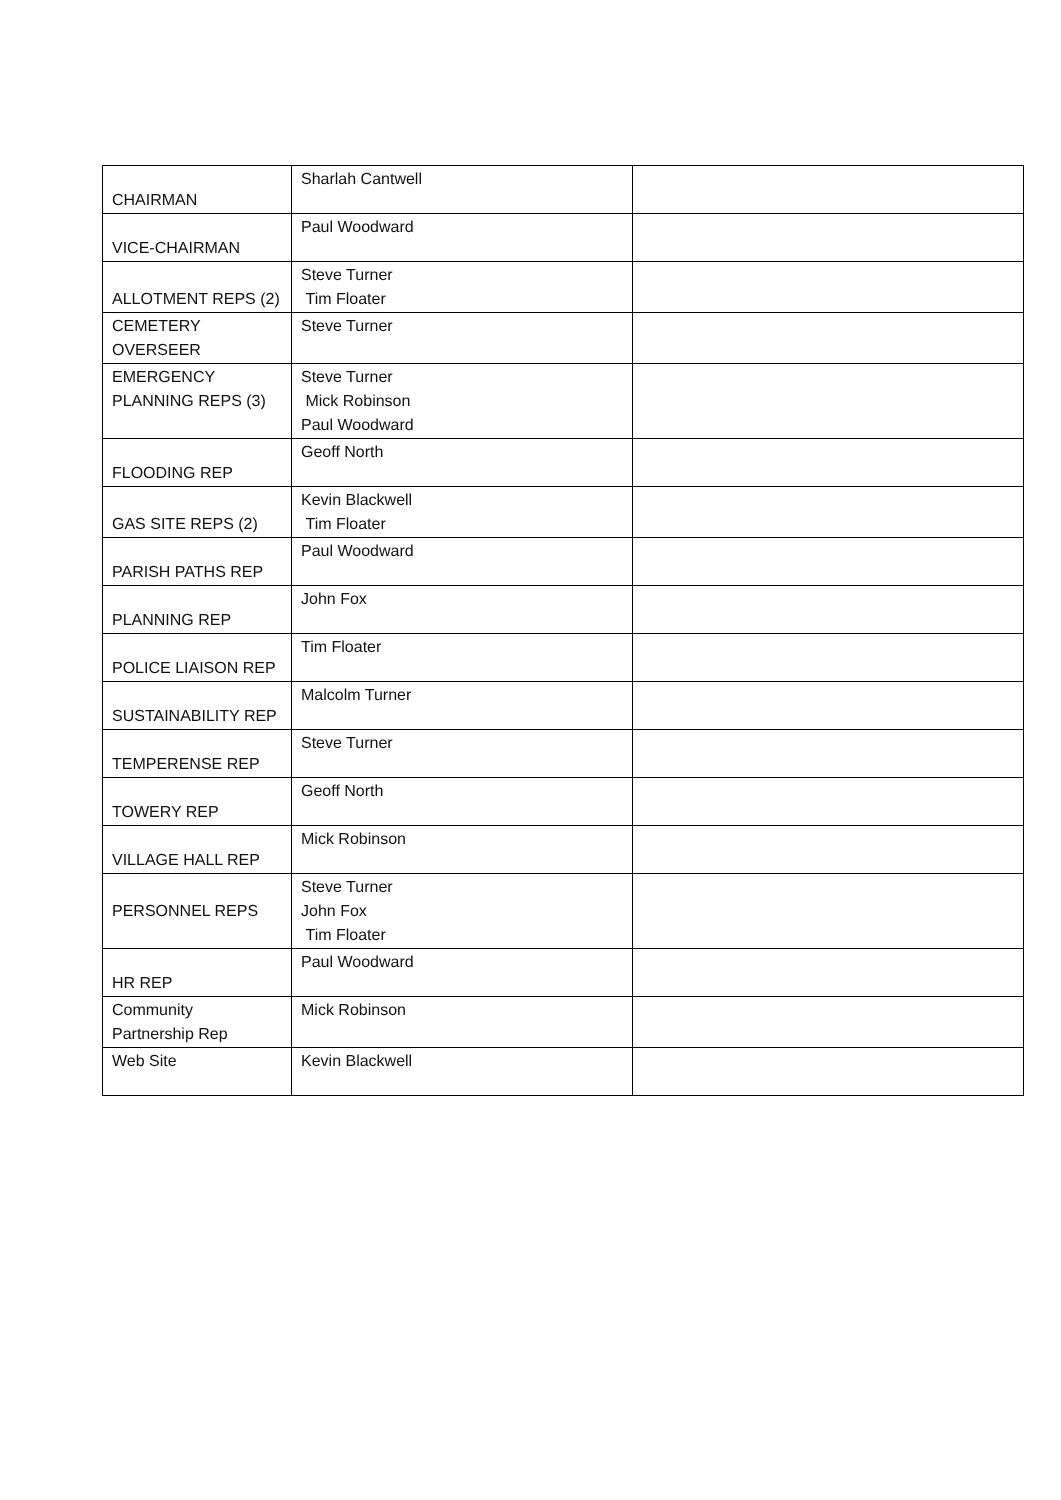| CHAIRMAN | Sharlah Cantwell | |
| VICE-CHAIRMAN | Paul Woodward | |
| ALLOTMENT REPS (2) | Steve Turner Tim Floater | |
| CEMETERY OVERSEER | Steve Turner | |
| EMERGENCY PLANNING REPS (3) | Steve Turner Mick Robinson Paul Woodward | |
| FLOODING REP | Geoff North | |
| GAS SITE REPS (2) | Kevin Blackwell Tim Floater | |
| PARISH PATHS REP | Paul Woodward | |
| PLANNING REP | John Fox | |
| POLICE LIAISON REP | Tim Floater | |
| SUSTAINABILITY REP | Malcolm Turner | |
| TEMPERENSE REP | Steve Turner | |
| TOWERY REP | Geoff North | |
| VILLAGE HALL REP | Mick Robinson | |
| PERSONNEL REPS | Steve Turner John Fox Tim Floater | |
| HR REP | Paul Woodward | |
| Community Partnership Rep | Mick Robinson | |
| Web Site | Kevin Blackwell | |